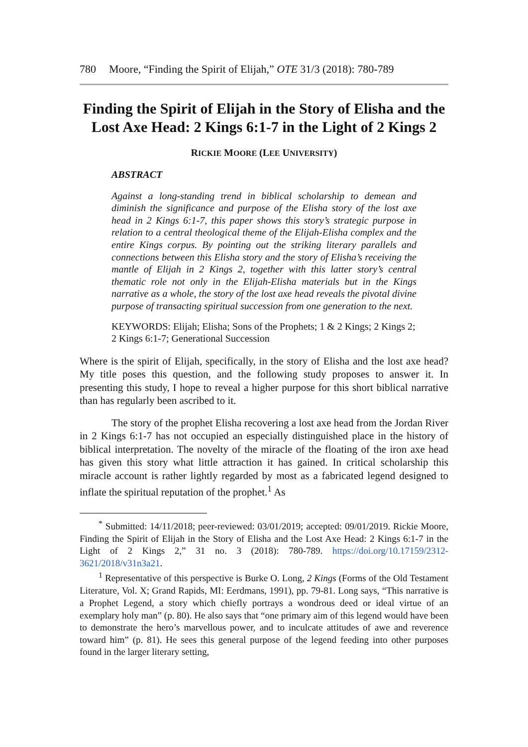780 Moore, “Finding the Spirit of Elijah,” OTE 31/3 (2018): 780-789
Finding the Spirit of Elijah in the Story of Elisha and the Lost Axe Head: 2 Kings 6:1-7 in the Light of 2 Kings 2
RICKIE MOORE (LEE UNIVERSITY)
ABSTRACT
Against a long-standing trend in biblical scholarship to demean and diminish the significance and purpose of the Elisha story of the lost axe head in 2 Kings 6:1-7, this paper shows this story’s strategic purpose in relation to a central theological theme of the Elijah-Elisha complex and the entire Kings corpus. By pointing out the striking literary parallels and connections between this Elisha story and the story of Elisha’s receiving the mantle of Elijah in 2 Kings 2, together with this latter story’s central thematic role not only in the Elijah-Elisha materials but in the Kings narrative as a whole, the story of the lost axe head reveals the pivotal divine purpose of transacting spiritual succession from one generation to the next.
KEYWORDS: Elijah; Elisha; Sons of the Prophets; 1 & 2 Kings; 2 Kings 2; 2 Kings 6:1-7; Generational Succession
Where is the spirit of Elijah, specifically, in the story of Elisha and the lost axe head? My title poses this question, and the following study proposes to answer it. In presenting this study, I hope to reveal a higher purpose for this short biblical narrative than has regularly been ascribed to it.
The story of the prophet Elisha recovering a lost axe head from the Jordan River in 2 Kings 6:1-7 has not occupied an especially distinguished place in the history of biblical interpretation. The novelty of the miracle of the floating of the iron axe head has given this story what little attraction it has gained. In critical scholarship this miracle account is rather lightly regarded by most as a fabricated legend designed to inflate the spiritual reputation of the prophet.<sup>1</sup> As
<sup>*</sup> Submitted: 14/11/2018; peer-reviewed: 03/01/2019; accepted: 09/01/2019. Rickie Moore, Finding the Spirit of Elijah in the Story of Elisha and the Lost Axe Head: 2 Kings 6:1-7 in the Light of 2 Kings 2,” 31 no. 3 (2018): 780-789. https://doi.org/10.17159/2312-3621/2018/v31n3a21.
<sup>1</sup> Representative of this perspective is Burke O. Long, 2 Kings (Forms of the Old Testament Literature, Vol. X; Grand Rapids, MI: Eerdmans, 1991), pp. 79-81. Long says, “This narrative is a Prophet Legend, a story which chiefly portrays a wondrous deed or ideal virtue of an exemplary holy man” (p. 80). He also says that “one primary aim of this legend would have been to demonstrate the hero’s marvellous power, and to inculcate attitudes of awe and reverence toward him” (p. 81). He sees this general purpose of the legend feeding into other purposes found in the larger literary setting,